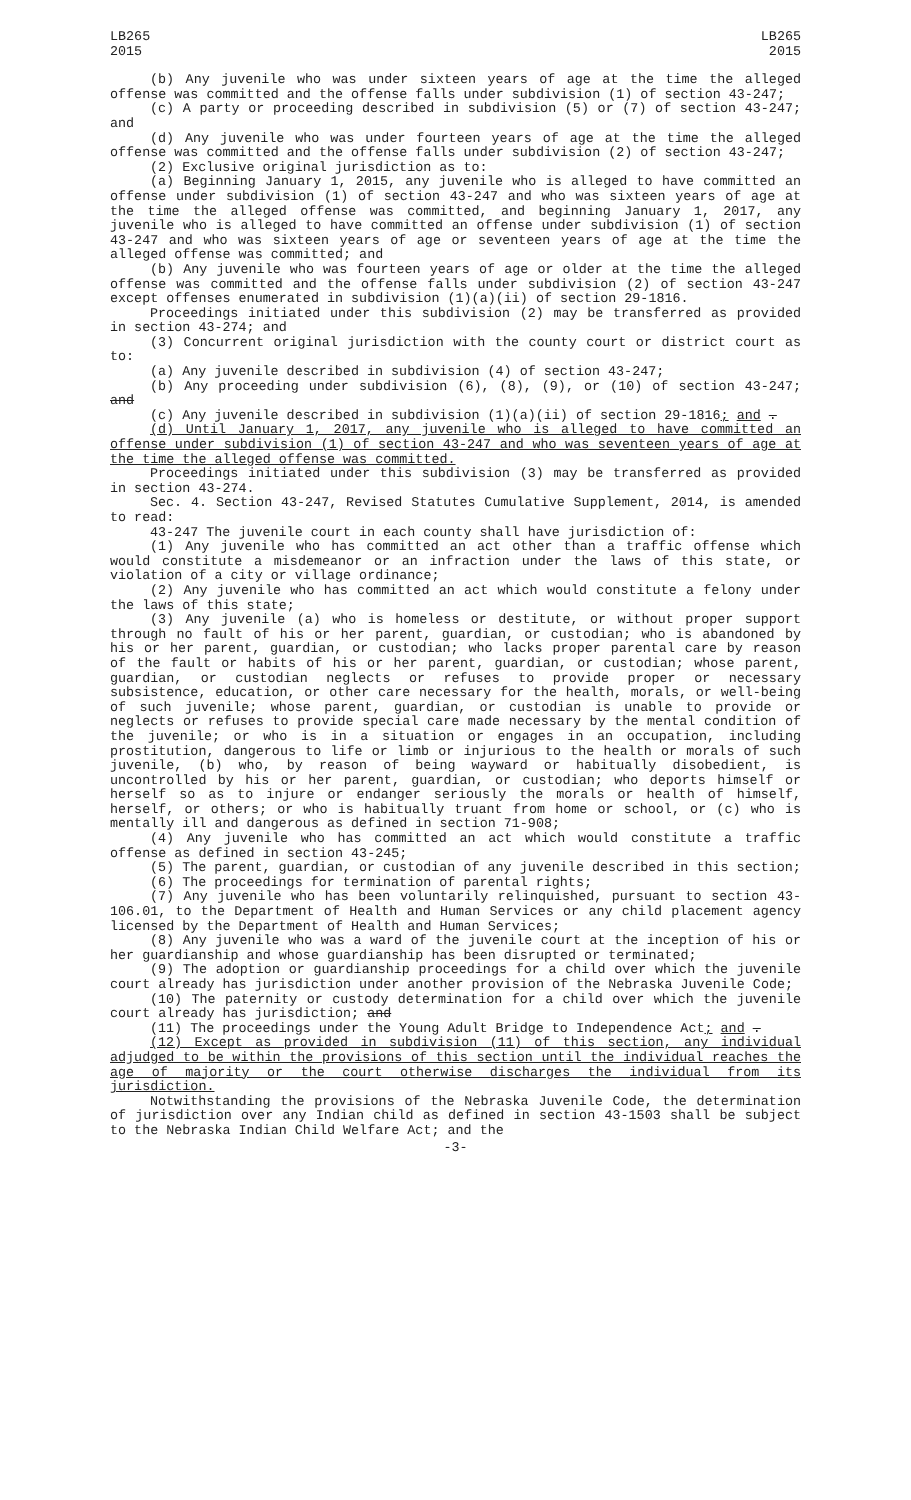LB265
2015
LB265
2015
(b) Any juvenile who was under sixteen years of age at the time the alleged offense was committed and the offense falls under subdivision (1) of section 43-247;
(c) A party or proceeding described in subdivision (5) or (7) of section 43-247; and
(d) Any juvenile who was under fourteen years of age at the time the alleged offense was committed and the offense falls under subdivision (2) of section 43-247;
(2) Exclusive original jurisdiction as to:
(a) Beginning January 1, 2015, any juvenile who is alleged to have committed an offense under subdivision (1) of section 43-247 and who was sixteen years of age at the time the alleged offense was committed, and beginning January 1, 2017, any juvenile who is alleged to have committed an offense under subdivision (1) of section 43-247 and who was sixteen years of age or seventeen years of age at the time the alleged offense was committed; and
(b) Any juvenile who was fourteen years of age or older at the time the alleged offense was committed and the offense falls under subdivision (2) of section 43-247 except offenses enumerated in subdivision (1)(a)(ii) of section 29-1816.
Proceedings initiated under this subdivision (2) may be transferred as provided in section 43-274; and
(3) Concurrent original jurisdiction with the county court or district court as to:
(a) Any juvenile described in subdivision (4) of section 43-247;
(b) Any proceeding under subdivision (6), (8), (9), or (10) of section 43-247; and
(c) Any juvenile described in subdivision (1)(a)(ii) of section 29-1816; and .
(d) Until January 1, 2017, any juvenile who is alleged to have committed an offense under subdivision (1) of section 43-247 and who was seventeen years of age at the time the alleged offense was committed.
Proceedings initiated under this subdivision (3) may be transferred as provided in section 43-274.
Sec. 4. Section 43-247, Revised Statutes Cumulative Supplement, 2014, is amended to read:
43-247 The juvenile court in each county shall have jurisdiction of:
(1) Any juvenile who has committed an act other than a traffic offense which would constitute a misdemeanor or an infraction under the laws of this state, or violation of a city or village ordinance;
(2) Any juvenile who has committed an act which would constitute a felony under the laws of this state;
(3) Any juvenile (a) who is homeless or destitute, or without proper support through no fault of his or her parent, guardian, or custodian; who is abandoned by his or her parent, guardian, or custodian; who lacks proper parental care by reason of the fault or habits of his or her parent, guardian, or custodian; whose parent, guardian, or custodian neglects or refuses to provide proper or necessary subsistence, education, or other care necessary for the health, morals, or well-being of such juvenile; whose parent, guardian, or custodian is unable to provide or neglects or refuses to provide special care made necessary by the mental condition of the juvenile; or who is in a situation or engages in an occupation, including prostitution, dangerous to life or limb or injurious to the health or morals of such juvenile, (b) who, by reason of being wayward or habitually disobedient, is uncontrolled by his or her parent, guardian, or custodian; who deports himself or herself so as to injure or endanger seriously the morals or health of himself, herself, or others; or who is habitually truant from home or school, or (c) who is mentally ill and dangerous as defined in section 71-908;
(4) Any juvenile who has committed an act which would constitute a traffic offense as defined in section 43-245;
(5) The parent, guardian, or custodian of any juvenile described in this section;
(6) The proceedings for termination of parental rights;
(7) Any juvenile who has been voluntarily relinquished, pursuant to section 43-106.01, to the Department of Health and Human Services or any child placement agency licensed by the Department of Health and Human Services;
(8) Any juvenile who was a ward of the juvenile court at the inception of his or her guardianship and whose guardianship has been disrupted or terminated;
(9) The adoption or guardianship proceedings for a child over which the juvenile court already has jurisdiction under another provision of the Nebraska Juvenile Code;
(10) The paternity or custody determination for a child over which the juvenile court already has jurisdiction; and
(11) The proceedings under the Young Adult Bridge to Independence Act; and .
(12) Except as provided in subdivision (11) of this section, any individual adjudged to be within the provisions of this section until the individual reaches the age of majority or the court otherwise discharges the individual from its jurisdiction.
Notwithstanding the provisions of the Nebraska Juvenile Code, the determination of jurisdiction over any Indian child as defined in section 43-1503 shall be subject to the Nebraska Indian Child Welfare Act; and the
-3-